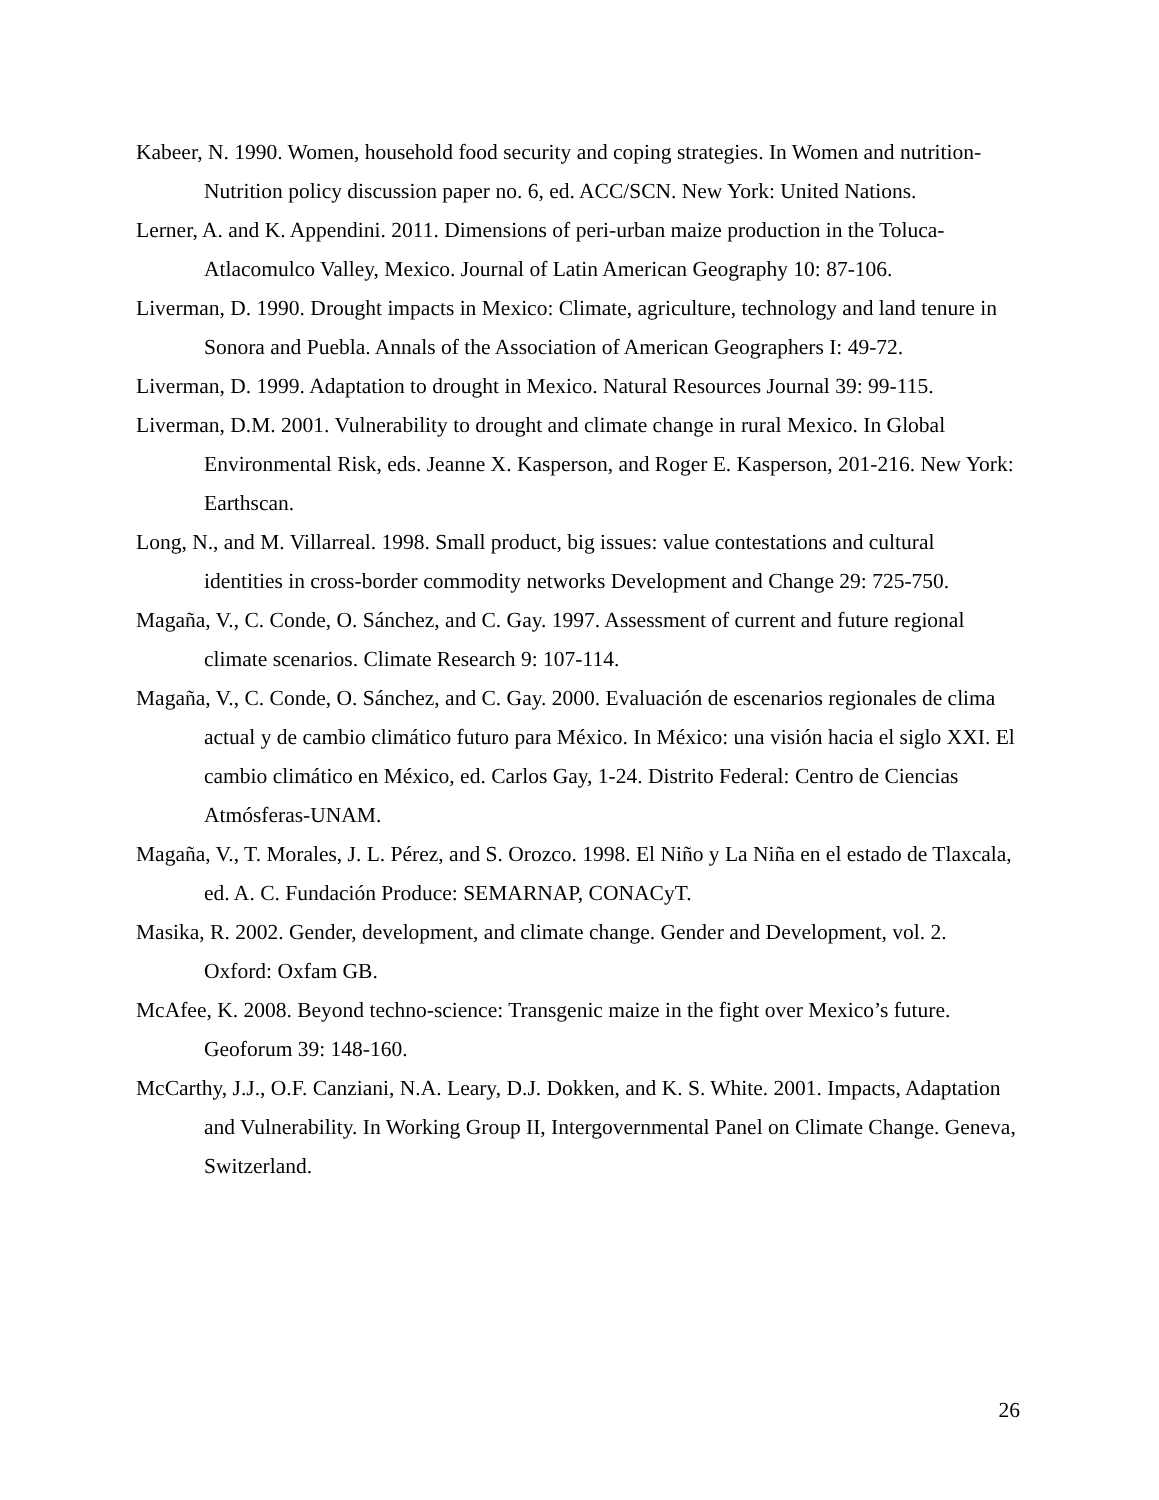Kabeer, N. 1990. Women, household food security and coping strategies. In Women and nutrition-Nutrition policy discussion paper no. 6, ed. ACC/SCN. New York: United Nations.
Lerner, A. and K. Appendini. 2011. Dimensions of peri-urban maize production in the Toluca-Atlacomulco Valley, Mexico. Journal of Latin American Geography 10: 87-106.
Liverman, D. 1990. Drought impacts in Mexico: Climate, agriculture, technology and land tenure in Sonora and Puebla. Annals of the Association of American Geographers I: 49-72.
Liverman, D. 1999. Adaptation to drought in Mexico. Natural Resources Journal 39: 99-115.
Liverman, D.M. 2001. Vulnerability to drought and climate change in rural Mexico. In Global Environmental Risk, eds. Jeanne X. Kasperson, and Roger E. Kasperson, 201-216. New York: Earthscan.
Long, N., and M. Villarreal. 1998. Small product, big issues: value contestations and cultural identities in cross-border commodity networks Development and Change 29: 725-750.
Magaña, V., C. Conde, O. Sánchez, and C. Gay. 1997. Assessment of current and future regional climate scenarios. Climate Research 9: 107-114.
Magaña, V., C. Conde, O. Sánchez, and C. Gay. 2000. Evaluación de escenarios regionales de clima actual y de cambio climático futuro para México. In México: una visión hacia el siglo XXI. El cambio climático en México, ed. Carlos Gay, 1-24. Distrito Federal: Centro de Ciencias Atmósferas-UNAM.
Magaña, V., T. Morales, J. L. Pérez, and S. Orozco. 1998. El Niño y La Niña en el estado de Tlaxcala, ed. A. C. Fundación Produce: SEMARNAP, CONACyT.
Masika, R. 2002. Gender, development, and climate change. Gender and Development, vol. 2. Oxford: Oxfam GB.
McAfee, K. 2008. Beyond techno-science: Transgenic maize in the fight over Mexico’s future. Geoforum 39: 148-160.
McCarthy, J.J., O.F. Canziani, N.A. Leary, D.J. Dokken, and K. S. White. 2001. Impacts, Adaptation and Vulnerability. In Working Group II, Intergovernmental Panel on Climate Change. Geneva, Switzerland.
26